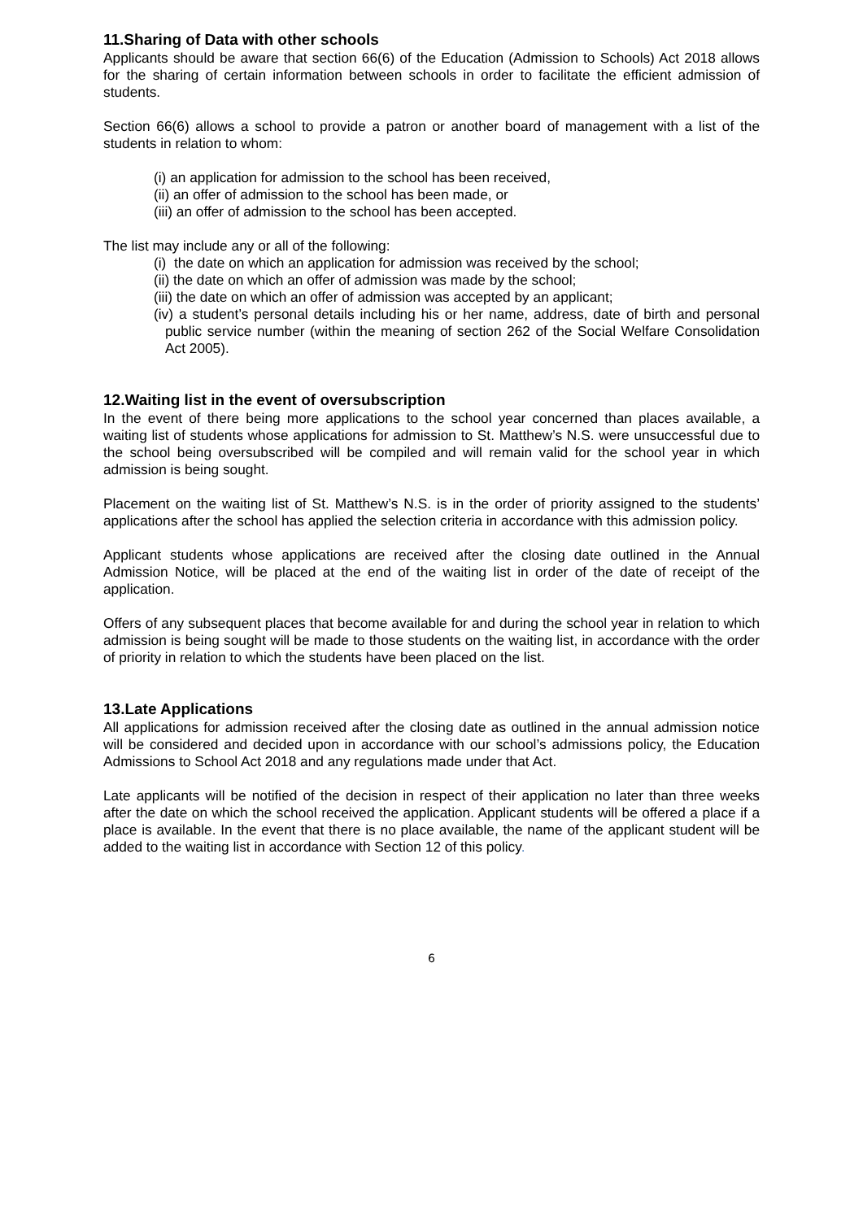11.Sharing of Data with other schools
Applicants should be aware that section 66(6) of the Education (Admission to Schools) Act 2018 allows for the sharing of certain information between schools in order to facilitate the efficient admission of students.
Section 66(6) allows a school to provide a patron or another board of management with a list of the students in relation to whom:
(i) an application for admission to the school has been received,
(ii) an offer of admission to the school has been made, or
(iii) an offer of admission to the school has been accepted.
The list may include any or all of the following:
(i) the date on which an application for admission was received by the school;
(ii) the date on which an offer of admission was made by the school;
(iii) the date on which an offer of admission was accepted by an applicant;
(iv) a student’s personal details including his or her name, address, date of birth and personal public service number (within the meaning of section 262 of the Social Welfare Consolidation Act 2005).
12.Waiting list in the event of oversubscription
In the event of there being more applications to the school year concerned than places available, a waiting list of students whose applications for admission to St. Matthew’s N.S. were unsuccessful due to the school being oversubscribed will be compiled and will remain valid for the school year in which admission is being sought.
Placement on the waiting list of St. Matthew’s N.S. is in the order of priority assigned to the students’ applications after the school has applied the selection criteria in accordance with this admission policy.
Applicant students whose applications are received after the closing date outlined in the Annual Admission Notice, will be placed at the end of the waiting list in order of the date of receipt of the application.
Offers of any subsequent places that become available for and during the school year in relation to which admission is being sought will be made to those students on the waiting list, in accordance with the order of priority in relation to which the students have been placed on the list.
13.Late Applications
All applications for admission received after the closing date as outlined in the annual admission notice will be considered and decided upon in accordance with our school’s admissions policy, the Education Admissions to School Act 2018 and any regulations made under that Act.
Late applicants will be notified of the decision in respect of their application no later than three weeks after the date on which the school received the application. Applicant students will be offered a place if a place is available. In the event that there is no place available, the name of the applicant student will be added to the waiting list in accordance with Section 12 of this policy.
6